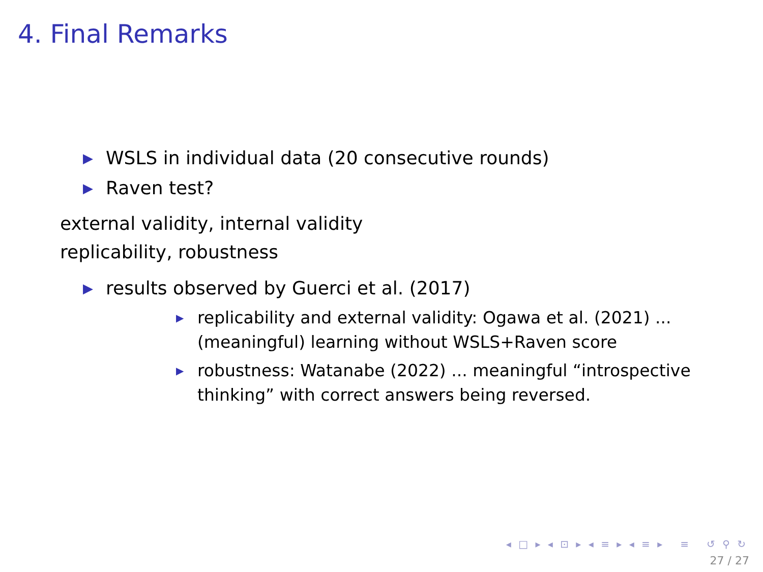4. Final Remarks
▶ WSLS in individual data (20 consecutive rounds)
▶ Raven test?
external validity, internal validity
replicability, robustness
▶ results observed by Guerci et al. (2017)
▶ replicability and external validity: Ogawa et al. (2021) ... (meaningful) learning without WSLS+Raven score
▶ robustness: Watanabe (2022) ... meaningful “introspective thinking” with correct answers being reversed.
◂ □ ▸ ◂ ⊡ ▸ ◂ ≡ ▸ ◂ ≡ ▸ ≡ ↺ ⚲ ↻
27 / 27